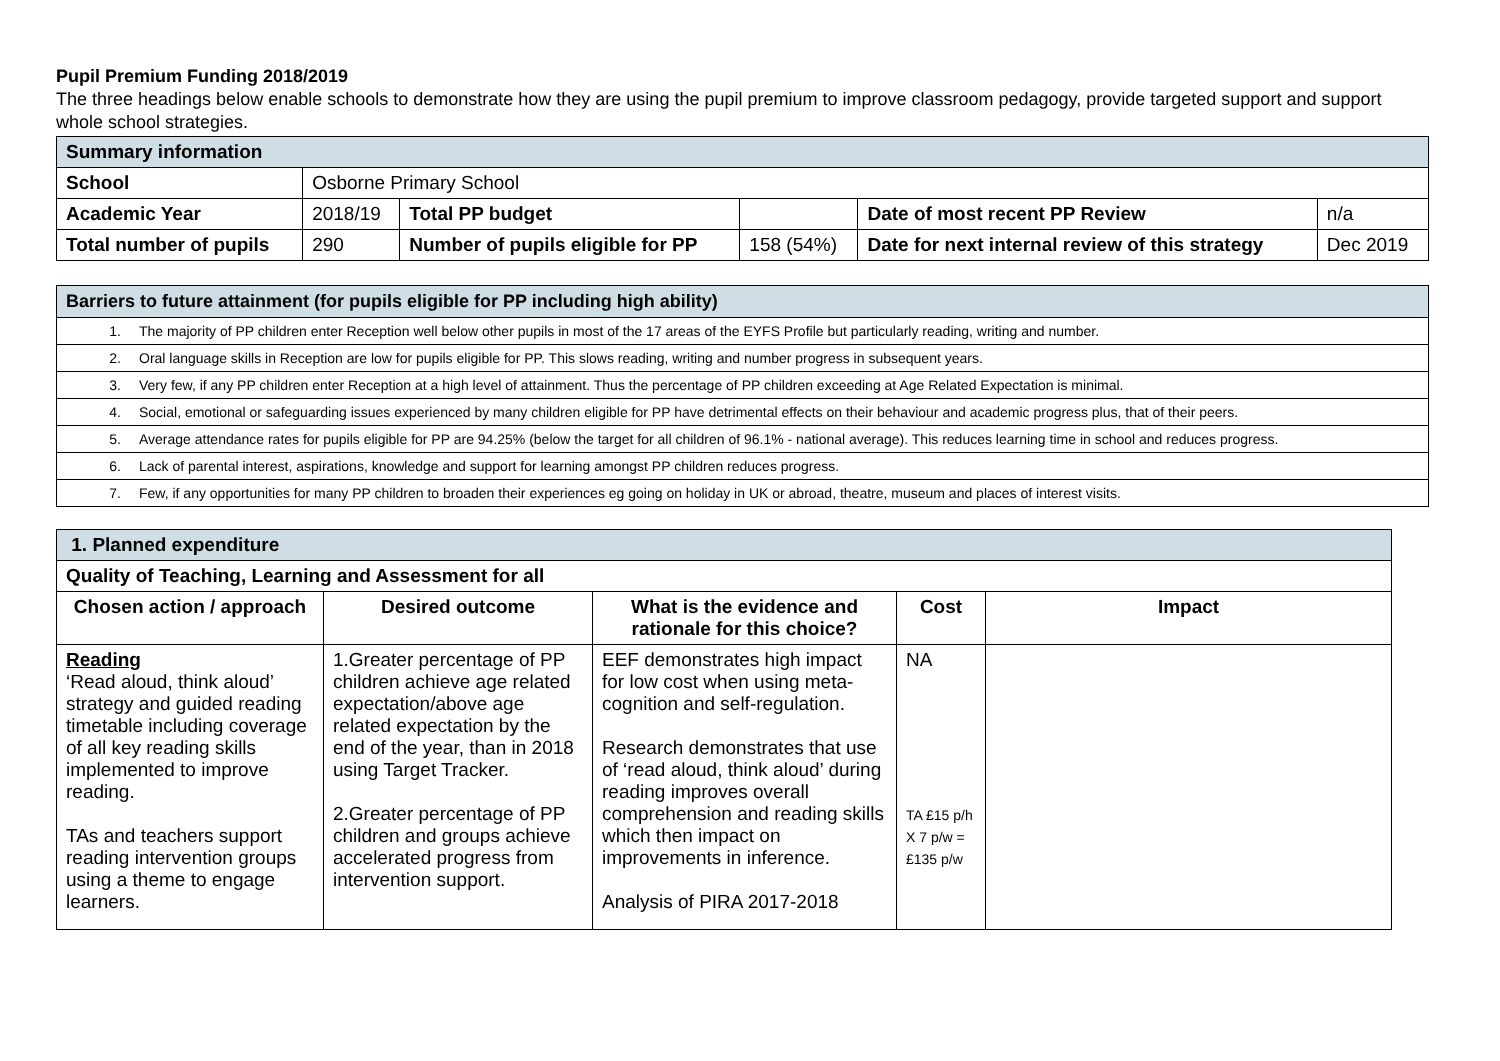Pupil Premium Funding 2018/2019
The three headings below enable schools to demonstrate how they are using the pupil premium to improve classroom pedagogy, provide targeted support and support whole school strategies.
| Summary information | | | | | |
| School | Osborne Primary School | | | | |
| Academic Year | 2018/19 | Total PP budget | | Date of most recent PP Review | n/a |
| Total number of pupils | 290 | Number of pupils eligible for PP | 158 (54%) | Date for next internal review of this strategy | Dec 2019 |
| Barriers to future attainment (for pupils eligible for PP including high ability) |
| 1. The majority of PP children enter Reception well below other pupils in most of the 17 areas of the EYFS Profile but particularly reading, writing and number. |
| 2. Oral language skills in Reception are low for pupils eligible for PP. This slows reading, writing and number progress in subsequent years. |
| 3. Very few, if any PP children enter Reception at a high level of attainment. Thus the percentage of PP children exceeding at Age Related Expectation is minimal. |
| 4. Social, emotional or safeguarding issues experienced by many children eligible for PP have detrimental effects on their behaviour and academic progress plus, that of their peers. |
| 5. Average attendance rates for pupils eligible for PP are 94.25% (below the target for all children of 96.1% - national average). This reduces learning time in school and reduces progress. |
| 6. Lack of parental interest, aspirations, knowledge and support for learning amongst PP children reduces progress. |
| 7. Few, if any opportunities for many PP children to broaden their experiences eg going on holiday in UK or abroad, theatre, museum and places of interest visits. |
| 1. Planned expenditure | | | | |
| Quality of Teaching, Learning and Assessment for all | | | | |
| Chosen action / approach | Desired outcome | What is the evidence and rationale for this choice? | Cost | Impact |
| Reading ‘Read aloud, think aloud’ strategy and guided reading timetable including coverage of all key reading skills implemented to improve reading. TAs and teachers support reading intervention groups using a theme to engage learners. | 1.Greater percentage of PP children achieve age related expectation/above age related expectation by the end of the year, than in 2018 using Target Tracker. 2.Greater percentage of PP children and groups achieve accelerated progress from intervention support. | EEF demonstrates high impact for low cost when using meta-cognition and self-regulation. Research demonstrates that use of ‘read aloud, think aloud’ during reading improves overall comprehension and reading skills which then impact on improvements in inference. Analysis of PIRA 2017-2018 | NA TA £15 p/h X 7 p/w = £135 p/w | |